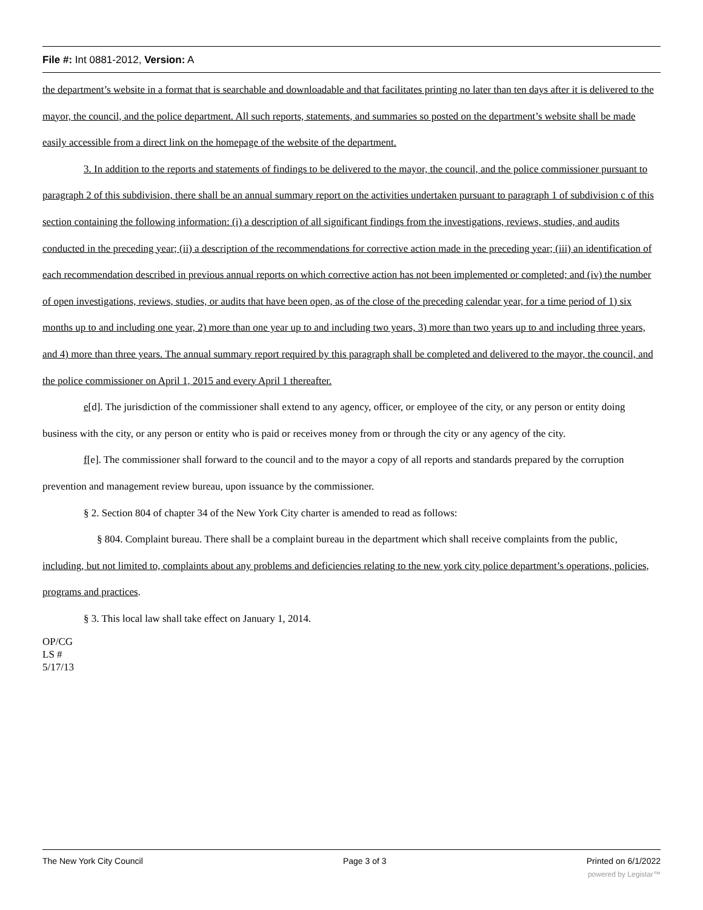File #: Int 0881-2012, Version: A
the department’s website in a format that is searchable and downloadable and that facilitates printing no later than ten days after it is delivered to the mayor, the council, and the police department. All such reports, statements, and summaries so posted on the department’s website shall be made easily accessible from a direct link on the homepage of the website of the department.
3. In addition to the reports and statements of findings to be delivered to the mayor, the council, and the police commissioner pursuant to paragraph 2 of this subdivision, there shall be an annual summary report on the activities undertaken pursuant to paragraph 1 of subdivision c of this section containing the following information: (i) a description of all significant findings from the investigations, reviews, studies, and audits conducted in the preceding year; (ii) a description of the recommendations for corrective action made in the preceding year; (iii) an identification of each recommendation described in previous annual reports on which corrective action has not been implemented or completed; and (iv) the number of open investigations, reviews, studies, or audits that have been open, as of the close of the preceding calendar year, for a time period of 1) six months up to and including one year, 2) more than one year up to and including two years, 3) more than two years up to and including three years, and 4) more than three years. The annual summary report required by this paragraph shall be completed and delivered to the mayor, the council, and the police commissioner on April 1, 2015 and every April 1 thereafter.
e[d]. The jurisdiction of the commissioner shall extend to any agency, officer, or employee of the city, or any person or entity doing business with the city, or any person or entity who is paid or receives money from or through the city or any agency of the city.
f[e]. The commissioner shall forward to the council and to the mayor a copy of all reports and standards prepared by the corruption prevention and management review bureau, upon issuance by the commissioner.
§ 2. Section 804 of chapter 34 of the New York City charter is amended to read as follows:
§ 804. Complaint bureau. There shall be a complaint bureau in the department which shall receive complaints from the public, including, but not limited to, complaints about any problems and deficiencies relating to the new york city police department’s operations, policies, programs and practices.
§ 3. This local law shall take effect on January 1, 2014.
OP/CG
LS #
5/17/13
The New York City Council Page 3 of 3 Printed on 6/1/2022
powered by Legistar™